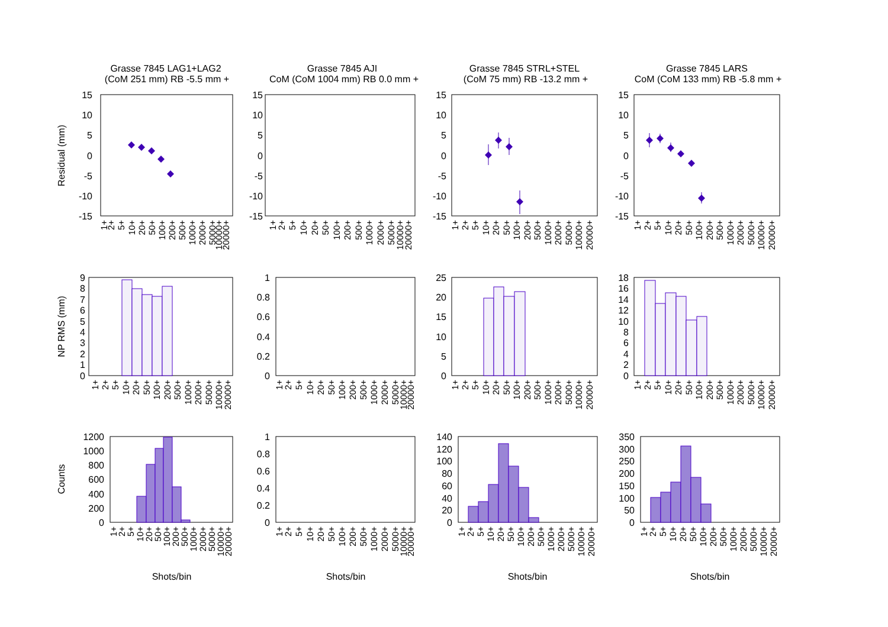Grasse 7845 LAG1+LAG2
(CoM 251 mm) RB -5.5 mm +
Grasse 7845 AJI
CoM (CoM 1004 mm) RB 0.0 mm +
Grasse 7845 STRL+STEL
(CoM 75 mm) RB -13.2 mm +
Grasse 7845 LARS
CoM (CoM 133 mm) RB -5.8 mm +
Residual (mm)
NP RMS (mm)
Counts
15
10
5
0
-5
-10
-15
15
10
5
0
-5
-10
-15
15
10
5
0
-5
-10
-15
15
10
5
0
-5
-10
-15
9
8
7
6
5
4
3
2
1
0
1
0.8
0.6
0.4
0.2
0
25
20
15
10
5
0
18
16
14
12
10
8
6
4
2
0
1200
1000
800
600
400
200
0
1
0.8
0.6
0.4
0.2
0
140
120
100
80
60
40
20
0
350
300
250
200
150
100
50
0
1+
2+
5+
10+
20+
50+
100+
200+
500+
1000+
2000+
5000+
10000+
20000+
1+
2+
5+
10+
20+
50+
100+
200+
500+
1000+
2000+
5000+
10000+
20000+
1+
2+
5+
10+
20+
50+
100+
200+
500+
1000+
2000+
5000+
10000+
20000+
1+
2+
5+
10+
20+
50+
100+
200+
500+
1000+
2000+
5000+
10000+
20000+
1+
2+
5+
10+
20+
50+
100+
200+
500+
1000+
2000+
5000+
10000+
20000+
1+
2+
5+
10+
20+
50+
100+
200+
500+
1000+
2000+
5000+
10000+
20000+
1+
2+
5+
10+
20+
50+
100+
200+
500+
1000+
2000+
5000+
10000+
20000+
1+
2+
5+
10+
20+
50+
100+
200+
500+
1000+
2000+
5000+
10000+
20000+
1+
2+
5+
10+
20+
50+
100+
200+
500+
1000+
2000+
5000+
10000+
20000+
1+
2+
5+
10+
20+
50+
100+
200+
500+
1000+
2000+
5000+
10000+
20000+
1+
2+
5+
10+
20+
50+
100+
200+
500+
1000+
2000+
5000+
10000+
20000+
1+
2+
5+
10+
20+
50+
100+
200+
500+
1000+
2000+
5000+
10000+
20000+
Shots/bin
Shots/bin
Shots/bin
Shots/bin